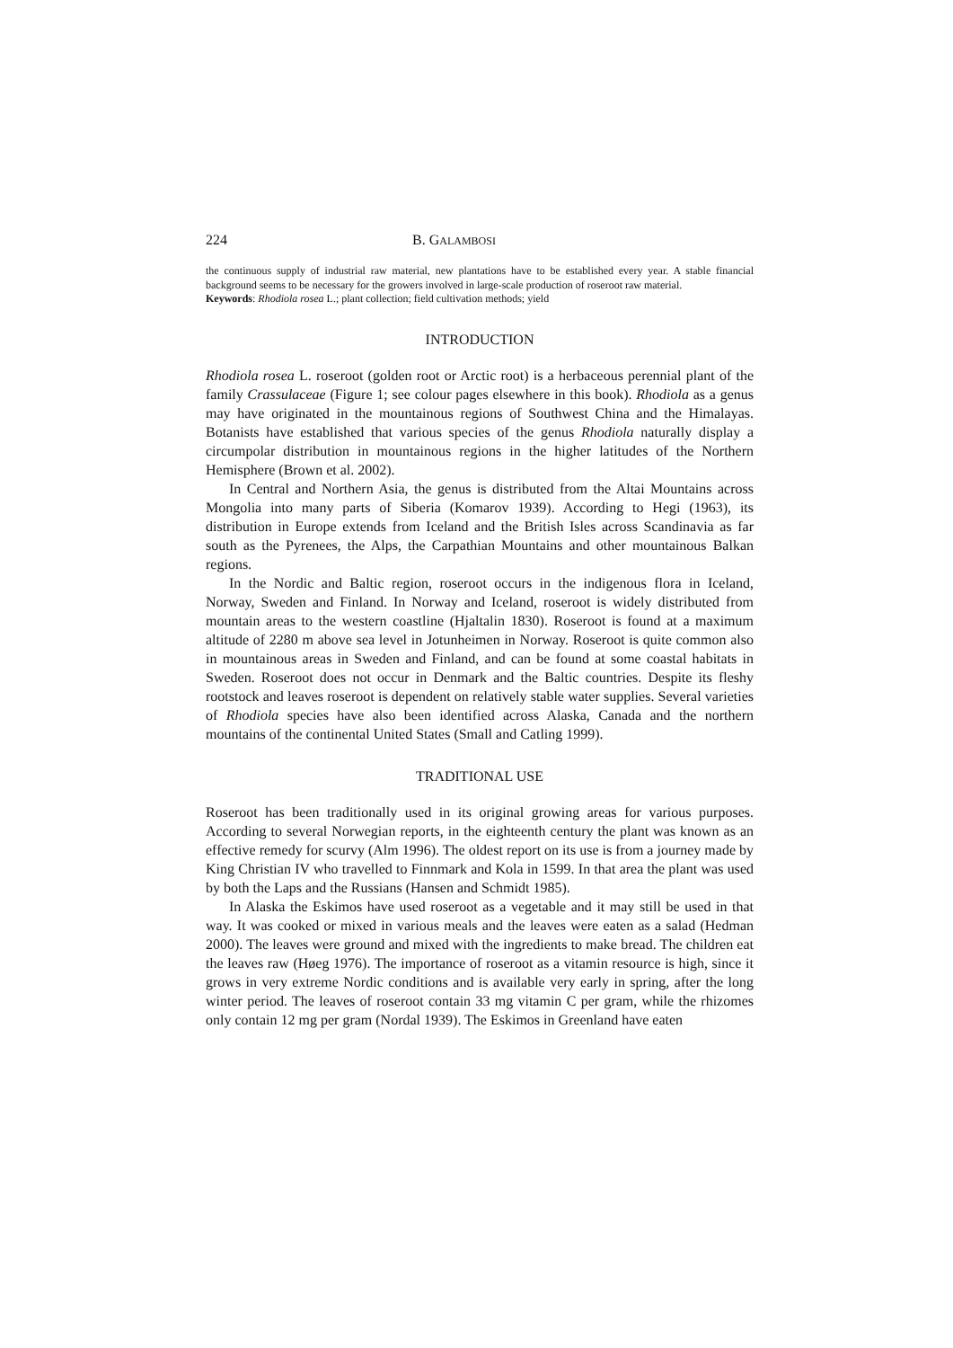224 B. GALAMBOSI
the continuous supply of industrial raw material, new plantations have to be established every year. A stable financial background seems to be necessary for the growers involved in large-scale production of roseroot raw material.
Keywords: Rhodiola rosea L.; plant collection; field cultivation methods; yield
INTRODUCTION
Rhodiola rosea L. roseroot (golden root or Arctic root) is a herbaceous perennial plant of the family Crassulaceae (Figure 1; see colour pages elsewhere in this book). Rhodiola as a genus may have originated in the mountainous regions of Southwest China and the Himalayas. Botanists have established that various species of the genus Rhodiola naturally display a circumpolar distribution in mountainous regions in the higher latitudes of the Northern Hemisphere (Brown et al. 2002).
In Central and Northern Asia, the genus is distributed from the Altai Mountains across Mongolia into many parts of Siberia (Komarov 1939). According to Hegi (1963), its distribution in Europe extends from Iceland and the British Isles across Scandinavia as far south as the Pyrenees, the Alps, the Carpathian Mountains and other mountainous Balkan regions.
In the Nordic and Baltic region, roseroot occurs in the indigenous flora in Iceland, Norway, Sweden and Finland. In Norway and Iceland, roseroot is widely distributed from mountain areas to the western coastline (Hjaltalin 1830). Roseroot is found at a maximum altitude of 2280 m above sea level in Jotunheimen in Norway. Roseroot is quite common also in mountainous areas in Sweden and Finland, and can be found at some coastal habitats in Sweden. Roseroot does not occur in Denmark and the Baltic countries. Despite its fleshy rootstock and leaves roseroot is dependent on relatively stable water supplies. Several varieties of Rhodiola species have also been identified across Alaska, Canada and the northern mountains of the continental United States (Small and Catling 1999).
TRADITIONAL USE
Roseroot has been traditionally used in its original growing areas for various purposes. According to several Norwegian reports, in the eighteenth century the plant was known as an effective remedy for scurvy (Alm 1996). The oldest report on its use is from a journey made by King Christian IV who travelled to Finnmark and Kola in 1599. In that area the plant was used by both the Laps and the Russians (Hansen and Schmidt 1985).
In Alaska the Eskimos have used roseroot as a vegetable and it may still be used in that way. It was cooked or mixed in various meals and the leaves were eaten as a salad (Hedman 2000). The leaves were ground and mixed with the ingredients to make bread. The children eat the leaves raw (Høeg 1976). The importance of roseroot as a vitamin resource is high, since it grows in very extreme Nordic conditions and is available very early in spring, after the long winter period. The leaves of roseroot contain 33 mg vitamin C per gram, while the rhizomes only contain 12 mg per gram (Nordal 1939). The Eskimos in Greenland have eaten